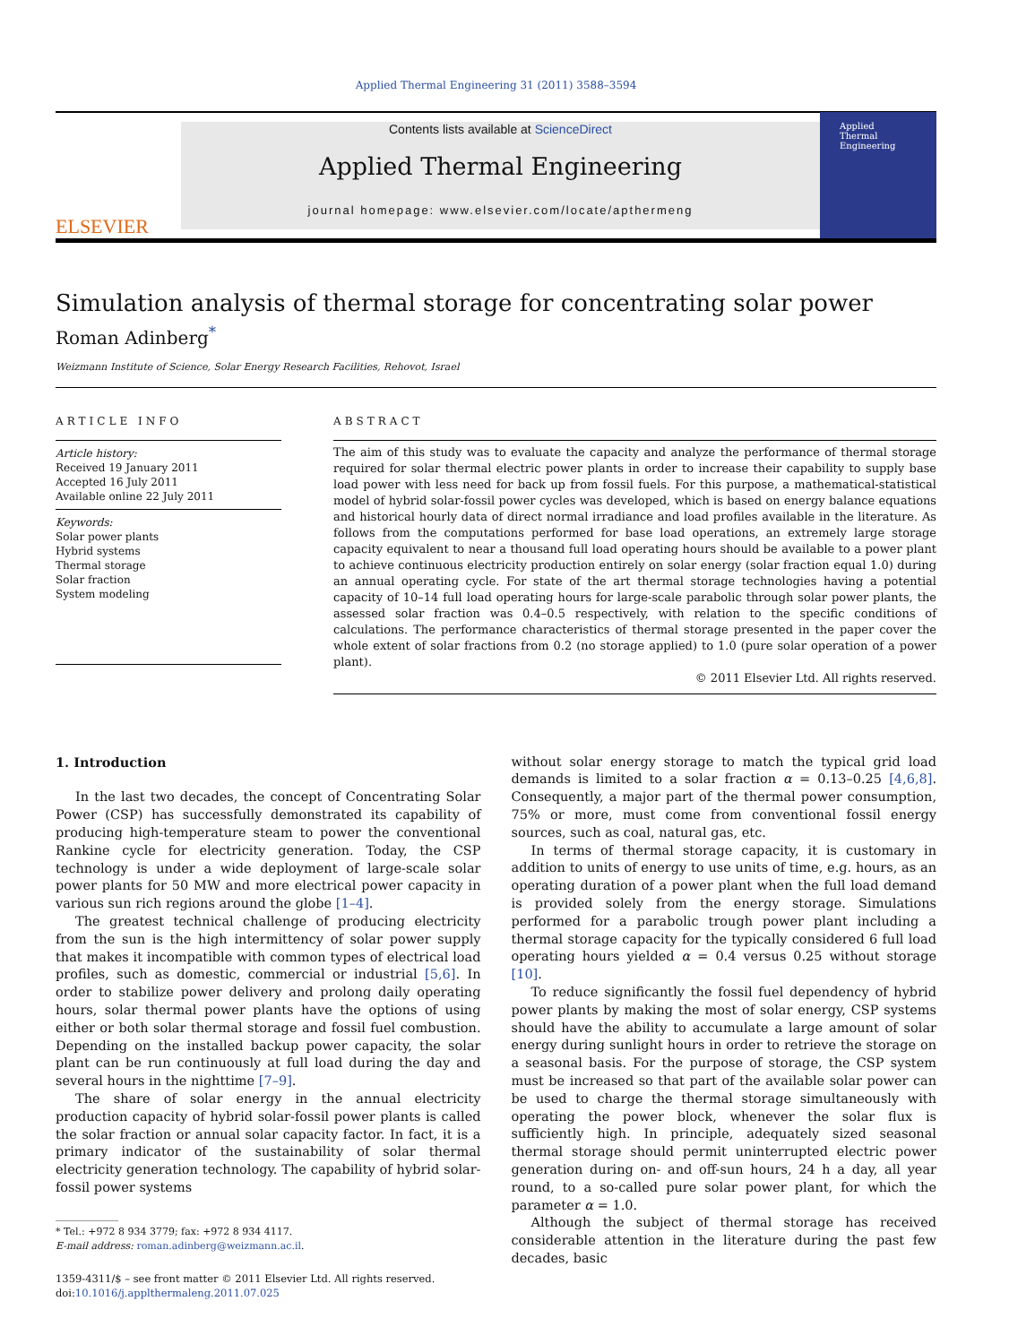Applied Thermal Engineering 31 (2011) 3588–3594
ELSEVIER
Contents lists available at ScienceDirect
Applied Thermal Engineering
journal homepage: www.elsevier.com/locate/apthermeng
Applied
Thermal
Engineering
Simulation analysis of thermal storage for concentrating solar power
Roman Adinberg<sup>*</sup>
Weizmann Institute of Science, Solar Energy Research Facilities, Rehovot, Israel
ARTICLE INFO
Article history:
Received 19 January 2011
Accepted 16 July 2011
Available online 22 July 2011
Keywords:
Solar power plants
Hybrid systems
Thermal storage
Solar fraction
System modeling
ABSTRACT
The aim of this study was to evaluate the capacity and analyze the performance of thermal storage required for solar thermal electric power plants in order to increase their capability to supply base load power with less need for back up from fossil fuels. For this purpose, a mathematical-statistical model of hybrid solar-fossil power cycles was developed, which is based on energy balance equations and historical hourly data of direct normal irradiance and load profiles available in the literature. As follows from the computations performed for base load operations, an extremely large storage capacity equivalent to near a thousand full load operating hours should be available to a power plant to achieve continuous electricity production entirely on solar energy (solar fraction equal 1.0) during an annual operating cycle. For state of the art thermal storage technologies having a potential capacity of 10–14 full load operating hours for large-scale parabolic through solar power plants, the assessed solar fraction was 0.4–0.5 respectively, with relation to the specific conditions of calculations. The performance characteristics of thermal storage presented in the paper cover the whole extent of solar fractions from 0.2 (no storage applied) to 1.0 (pure solar operation of a power plant).
© 2011 Elsevier Ltd. All rights reserved.
1. Introduction
In the last two decades, the concept of Concentrating Solar Power (CSP) has successfully demonstrated its capability of producing high-temperature steam to power the conventional Rankine cycle for electricity generation. Today, the CSP technology is under a wide deployment of large-scale solar power plants for 50 MW and more electrical power capacity in various sun rich regions around the globe [1–4].
The greatest technical challenge of producing electricity from the sun is the high intermittency of solar power supply that makes it incompatible with common types of electrical load profiles, such as domestic, commercial or industrial [5,6]. In order to stabilize power delivery and prolong daily operating hours, solar thermal power plants have the options of using either or both solar thermal storage and fossil fuel combustion. Depending on the installed backup power capacity, the solar plant can be run continuously at full load during the day and several hours in the nighttime [7–9].
The share of solar energy in the annual electricity production capacity of hybrid solar-fossil power plants is called the solar fraction or annual solar capacity factor. In fact, it is a primary indicator of the sustainability of solar thermal electricity generation technology. The capability of hybrid solar-fossil power systems
* Tel.: +972 8 934 3779; fax: +972 8 934 4117.
E-mail address: roman.adinberg@weizmann.ac.il.
1359-4311/$ – see front matter © 2011 Elsevier Ltd. All rights reserved.
doi:10.1016/j.applthermaleng.2011.07.025
without solar energy storage to match the typical grid load demands is limited to a solar fraction α = 0.13–0.25 [4,6,8]. Consequently, a major part of the thermal power consumption, 75% or more, must come from conventional fossil energy sources, such as coal, natural gas, etc.
In terms of thermal storage capacity, it is customary in addition to units of energy to use units of time, e.g. hours, as an operating duration of a power plant when the full load demand is provided solely from the energy storage. Simulations performed for a parabolic trough power plant including a thermal storage capacity for the typically considered 6 full load operating hours yielded α = 0.4 versus 0.25 without storage [10].
To reduce significantly the fossil fuel dependency of hybrid power plants by making the most of solar energy, CSP systems should have the ability to accumulate a large amount of solar energy during sunlight hours in order to retrieve the storage on a seasonal basis. For the purpose of storage, the CSP system must be increased so that part of the available solar power can be used to charge the thermal storage simultaneously with operating the power block, whenever the solar flux is sufficiently high. In principle, adequately sized seasonal thermal storage should permit uninterrupted electric power generation during on- and off-sun hours, 24 h a day, all year round, to a so-called pure solar power plant, for which the parameter α = 1.0.
Although the subject of thermal storage has received considerable attention in the literature during the past few decades, basic